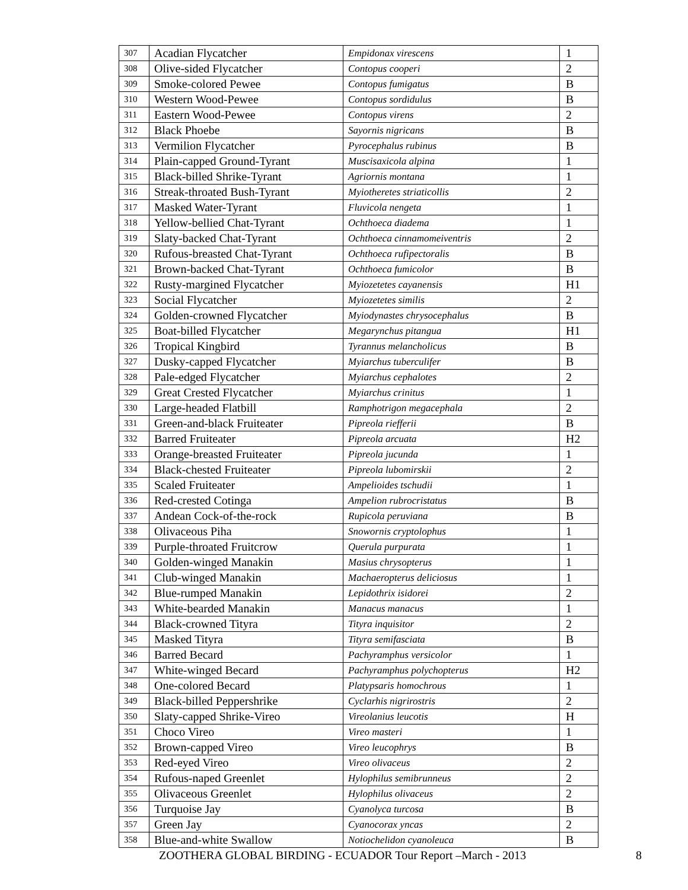| 307 | Acadian Flycatcher | Empidonax virescens | 1 |
| 308 | Olive-sided Flycatcher | Contopus cooperi | 2 |
| 309 | Smoke-colored Pewee | Contopus fumigatus | B |
| 310 | Western Wood-Pewee | Contopus sordidulus | B |
| 311 | Eastern Wood-Pewee | Contopus virens | 2 |
| 312 | Black Phoebe | Sayornis nigricans | B |
| 313 | Vermilion Flycatcher | Pyrocephalus rubinus | B |
| 314 | Plain-capped Ground-Tyrant | Muscisaxicola alpina | 1 |
| 315 | Black-billed Shrike-Tyrant | Agriornis montana | 1 |
| 316 | Streak-throated Bush-Tyrant | Myiotheretes striaticollis | 2 |
| 317 | Masked Water-Tyrant | Fluvicola nengeta | 1 |
| 318 | Yellow-bellied Chat-Tyrant | Ochthoeca diadema | 1 |
| 319 | Slaty-backed Chat-Tyrant | Ochthoeca cinnamomeiventris | 2 |
| 320 | Rufous-breasted Chat-Tyrant | Ochthoeca rufipectoralis | B |
| 321 | Brown-backed Chat-Tyrant | Ochthoeca fumicolor | B |
| 322 | Rusty-margined Flycatcher | Myiozetetes cayanensis | H1 |
| 323 | Social Flycatcher | Myiozetetes similis | 2 |
| 324 | Golden-crowned Flycatcher | Myiodynastes chrysocephalus | B |
| 325 | Boat-billed Flycatcher | Megarynchus pitangua | H1 |
| 326 | Tropical Kingbird | Tyrannus melancholicus | B |
| 327 | Dusky-capped Flycatcher | Myiarchus tuberculifer | B |
| 328 | Pale-edged Flycatcher | Myiarchus cephalotes | 2 |
| 329 | Great Crested Flycatcher | Myiarchus crinitus | 1 |
| 330 | Large-headed Flatbill | Ramphotrigon megacephala | 2 |
| 331 | Green-and-black Fruiteater | Pipreola riefferii | B |
| 332 | Barred Fruiteater | Pipreola arcuata | H2 |
| 333 | Orange-breasted Fruiteater | Pipreola jucunda | 1 |
| 334 | Black-chested Fruiteater | Pipreola lubomirskii | 2 |
| 335 | Scaled Fruiteater | Ampelioides tschudii | 1 |
| 336 | Red-crested Cotinga | Ampelion rubrocristatus | B |
| 337 | Andean Cock-of-the-rock | Rupicola peruviana | B |
| 338 | Olivaceous Piha | Snowornis cryptolophus | 1 |
| 339 | Purple-throated Fruitcrow | Querula purpurata | 1 |
| 340 | Golden-winged Manakin | Masius chrysopterus | 1 |
| 341 | Club-winged Manakin | Machaeropterus deliciosus | 1 |
| 342 | Blue-rumped Manakin | Lepidothrix isidorei | 2 |
| 343 | White-bearded Manakin | Manacus manacus | 1 |
| 344 | Black-crowned Tityra | Tityra inquisitor | 2 |
| 345 | Masked Tityra | Tityra semifasciata | B |
| 346 | Barred Becard | Pachyramphus versicolor | 1 |
| 347 | White-winged Becard | Pachyramphus polychopterus | H2 |
| 348 | One-colored Becard | Platypsaris homochrous | 1 |
| 349 | Black-billed Peppershrike | Cyclarhis nigrirostris | 2 |
| 350 | Slaty-capped Shrike-Vireo | Vireolanius leucotis | H |
| 351 | Choco Vireo | Vireo masteri | 1 |
| 352 | Brown-capped Vireo | Vireo leucophrys | B |
| 353 | Red-eyed Vireo | Vireo olivaceus | 2 |
| 354 | Rufous-naped Greenlet | Hylophilus semibrunneus | 2 |
| 355 | Olivaceous Greenlet | Hylophilus olivaceus | 2 |
| 356 | Turquoise Jay | Cyanolyca turcosa | B |
| 357 | Green Jay | Cyanocorax yncas | 2 |
| 358 | Blue-and-white Swallow | Notiochelidon cyanoleuca | B |
ZOOTHERA GLOBAL BIRDING - ECUADOR Tour Report –March - 2013
8